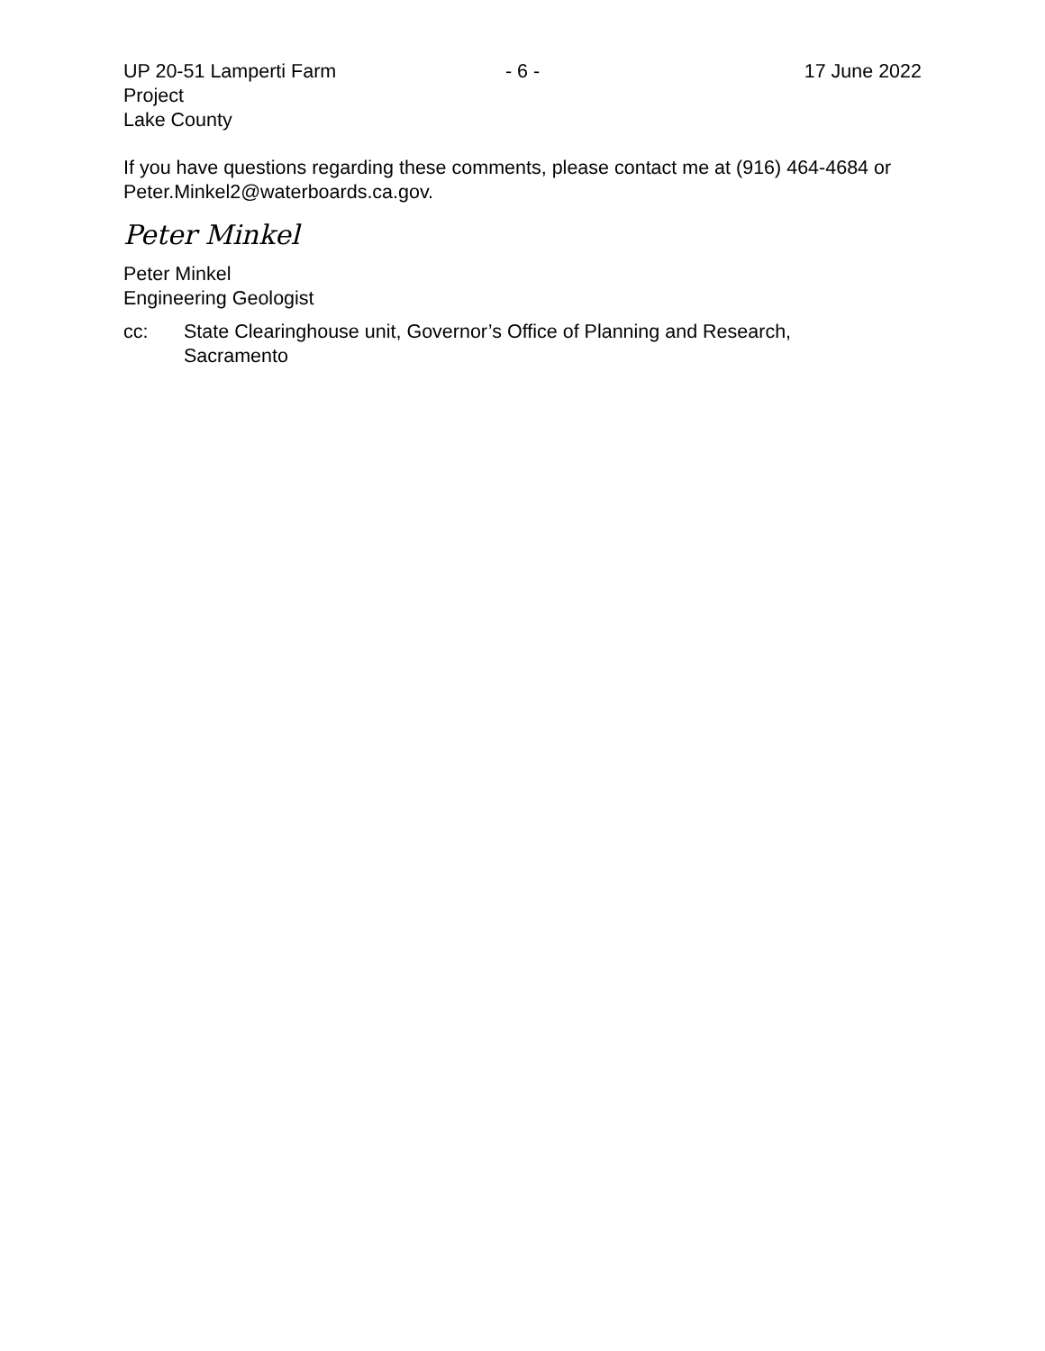UP 20-51 Lamperti Farm Project - 6 - 17 June 2022
Lake County
If you have questions regarding these comments, please contact me at (916) 464-4684 or Peter.Minkel2@waterboards.ca.gov.
Peter Minkel
Peter Minkel
Engineering Geologist
cc: State Clearinghouse unit, Governor’s Office of Planning and Research,
Sacramento